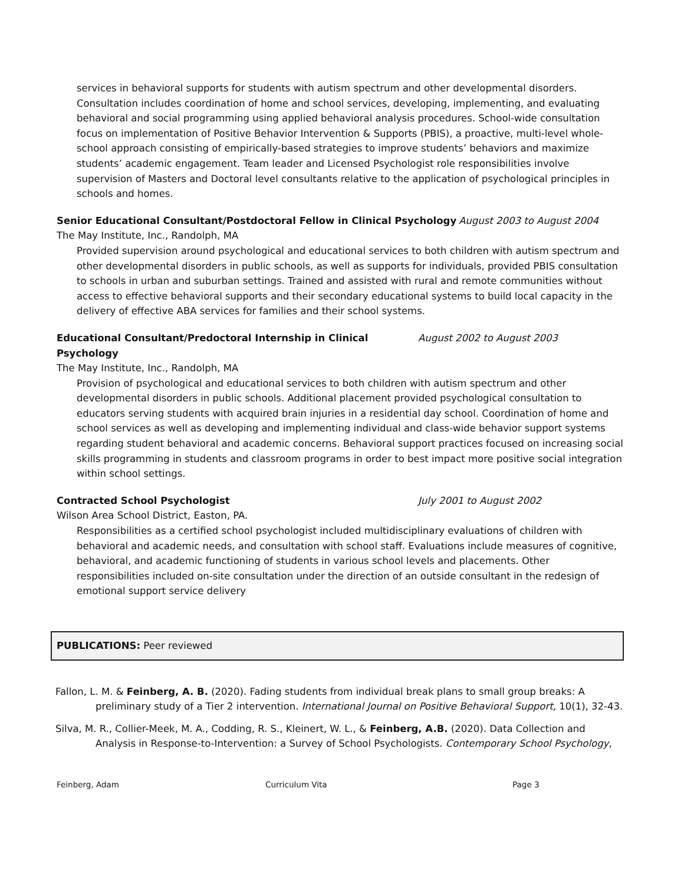services in behavioral supports for students with autism spectrum and other developmental disorders. Consultation includes coordination of home and school services, developing, implementing, and evaluating behavioral and social programming using applied behavioral analysis procedures. School-wide consultation focus on implementation of Positive Behavior Intervention & Supports (PBIS), a proactive, multi-level whole-school approach consisting of empirically-based strategies to improve students’ behaviors and maximize students’ academic engagement. Team leader and Licensed Psychologist role responsibilities involve supervision of Masters and Doctoral level consultants relative to the application of psychological principles in schools and homes.
Senior Educational Consultant/Postdoctoral Fellow in Clinical Psychology August 2003 to August 2004
The May Institute, Inc., Randolph, MA
Provided supervision around psychological and educational services to both children with autism spectrum and other developmental disorders in public schools, as well as supports for individuals, provided PBIS consultation to schools in urban and suburban settings. Trained and assisted with rural and remote communities without access to effective behavioral supports and their secondary educational systems to build local capacity in the delivery of effective ABA services for families and their school systems.
Educational Consultant/Predoctoral Internship in Clinical Psychology August 2002 to August 2003
The May Institute, Inc., Randolph, MA
Provision of psychological and educational services to both children with autism spectrum and other developmental disorders in public schools. Additional placement provided psychological consultation to educators serving students with acquired brain injuries in a residential day school. Coordination of home and school services as well as developing and implementing individual and class-wide behavior support systems regarding student behavioral and academic concerns. Behavioral support practices focused on increasing social skills programming in students and classroom programs in order to best impact more positive social integration within school settings.
Contracted School Psychologist July 2001 to August 2002
Wilson Area School District, Easton, PA.
Responsibilities as a certified school psychologist included multidisciplinary evaluations of children with behavioral and academic needs, and consultation with school staff. Evaluations include measures of cognitive, behavioral, and academic functioning of students in various school levels and placements. Other responsibilities included on-site consultation under the direction of an outside consultant in the redesign of emotional support service delivery
PUBLICATIONS: Peer reviewed
Fallon, L. M. & Feinberg, A. B. (2020). Fading students from individual break plans to small group breaks: A preliminary study of a Tier 2 intervention. International Journal on Positive Behavioral Support, 10(1), 32-43.
Silva, M. R., Collier-Meek, M. A., Codding, R. S., Kleinert, W. L., & Feinberg, A.B. (2020). Data Collection and Analysis in Response-to-Intervention: a Survey of School Psychologists. Contemporary School Psychology,
Feinberg, Adam Curriculum Vita Page 3